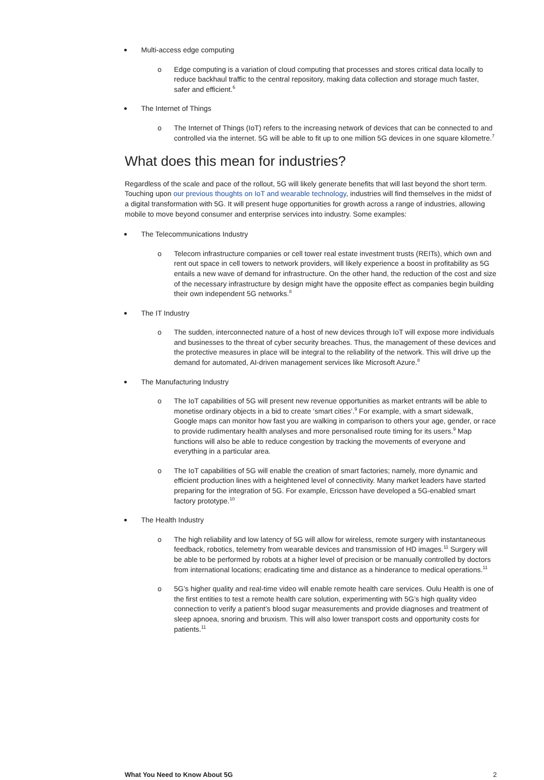Multi-access edge computing
o Edge computing is a variation of cloud computing that processes and stores critical data locally to reduce backhaul traffic to the central repository, making data collection and storage much faster, safer and efficient.<sup>6</sup>
The Internet of Things
o The Internet of Things (IoT) refers to the increasing network of devices that can be connected to and controlled via the internet. 5G will be able to fit up to one million 5G devices in one square kilometre.<sup>7</sup>
What does this mean for industries?
Regardless of the scale and pace of the rollout, 5G will likely generate benefits that will last beyond the short term. Touching upon our previous thoughts on IoT and wearable technology, industries will find themselves in the midst of a digital transformation with 5G. It will present huge opportunities for growth across a range of industries, allowing mobile to move beyond consumer and enterprise services into industry. Some examples:
The Telecommunications Industry
o Telecom infrastructure companies or cell tower real estate investment trusts (REITs), which own and rent out space in cell towers to network providers, will likely experience a boost in profitability as 5G entails a new wave of demand for infrastructure. On the other hand, the reduction of the cost and size of the necessary infrastructure by design might have the opposite effect as companies begin building their own independent 5G networks.<sup>8</sup>
The IT Industry
o The sudden, interconnected nature of a host of new devices through IoT will expose more individuals and businesses to the threat of cyber security breaches. Thus, the management of these devices and the protective measures in place will be integral to the reliability of the network. This will drive up the demand for automated, AI-driven management services like Microsoft Azure.<sup>8</sup>
The Manufacturing Industry
o The IoT capabilities of 5G will present new revenue opportunities as market entrants will be able to monetise ordinary objects in a bid to create ‘smart cities’.<sup>9</sup> For example, with a smart sidewalk, Google maps can monitor how fast you are walking in comparison to others your age, gender, or race to provide rudimentary health analyses and more personalised route timing for its users.<sup>9</sup> Map functions will also be able to reduce congestion by tracking the movements of everyone and everything in a particular area.
o The IoT capabilities of 5G will enable the creation of smart factories; namely, more dynamic and efficient production lines with a heightened level of connectivity. Many market leaders have started preparing for the integration of 5G. For example, Ericsson have developed a 5G-enabled smart factory prototype.<sup>10</sup>
The Health Industry
o The high reliability and low latency of 5G will allow for wireless, remote surgery with instantaneous feedback, robotics, telemetry from wearable devices and transmission of HD images.<sup>11</sup> Surgery will be able to be performed by robots at a higher level of precision or be manually controlled by doctors from international locations; eradicating time and distance as a hinderance to medical operations.<sup>11</sup>
o 5G’s higher quality and real-time video will enable remote health care services. Oulu Health is one of the first entities to test a remote health care solution, experimenting with 5G’s high quality video connection to verify a patient’s blood sugar measurements and provide diagnoses and treatment of sleep apnoea, snoring and bruxism. This will also lower transport costs and opportunity costs for patients.<sup>11</sup>
What You Need to Know About 5G 2